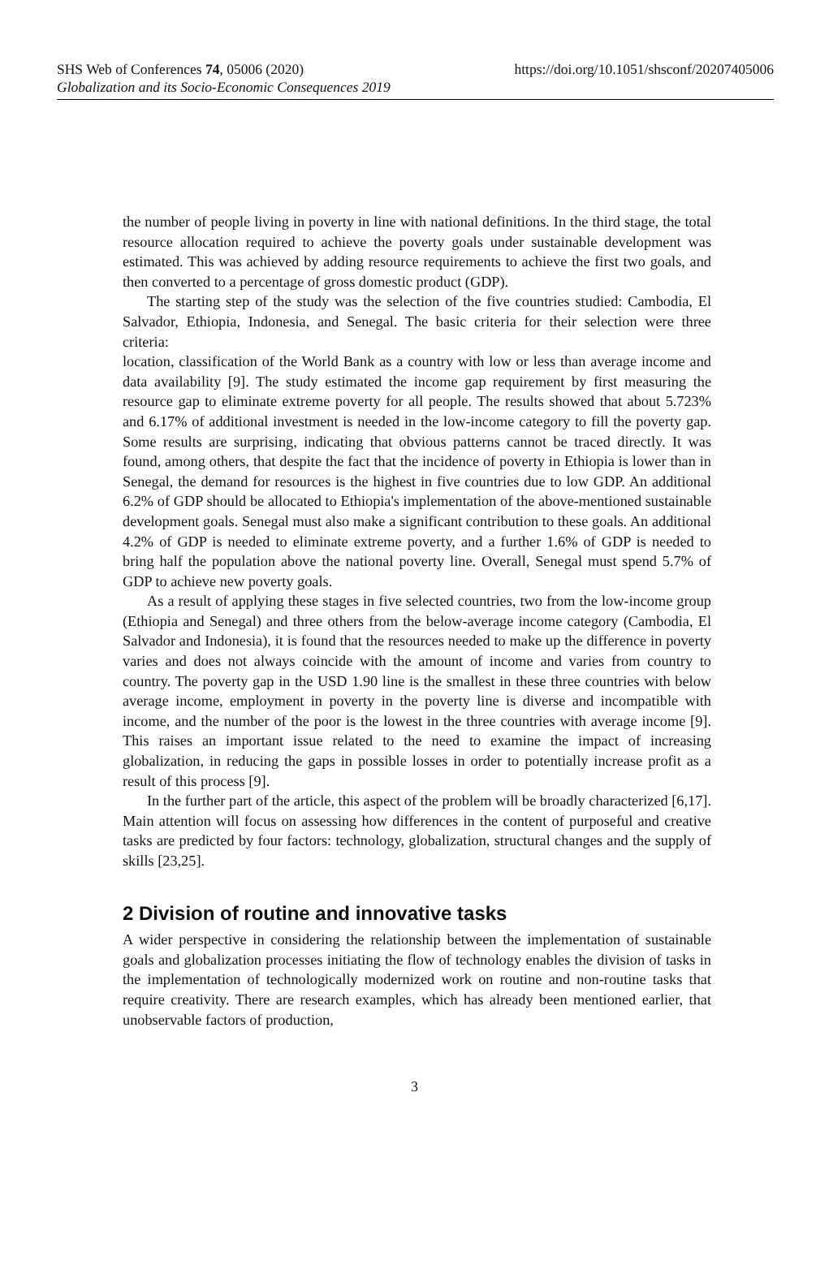https://doi.org/10.1051/shsconf/20207405006 SHS Web of Conferences 74, 05006 (2020)
Globalization and its Socio-Economic Consequences 2019
the number of people living in poverty in line with national definitions. In the third stage, the total resource allocation required to achieve the poverty goals under sustainable development was estimated. This was achieved by adding resource requirements to achieve the first two goals, and then converted to a percentage of gross domestic product (GDP).
The starting step of the study was the selection of the five countries studied: Cambodia, El Salvador, Ethiopia, Indonesia, and Senegal. The basic criteria for their selection were three criteria:
location, classification of the World Bank as a country with low or less than average income and data availability [9]. The study estimated the income gap requirement by first measuring the resource gap to eliminate extreme poverty for all people. The results showed that about 5.723% and 6.17% of additional investment is needed in the low-income category to fill the poverty gap. Some results are surprising, indicating that obvious patterns cannot be traced directly. It was found, among others, that despite the fact that the incidence of poverty in Ethiopia is lower than in Senegal, the demand for resources is the highest in five countries due to low GDP. An additional 6.2% of GDP should be allocated to Ethiopia's implementation of the above-mentioned sustainable development goals. Senegal must also make a significant contribution to these goals. An additional 4.2% of GDP is needed to eliminate extreme poverty, and a further 1.6% of GDP is needed to bring half the population above the national poverty line. Overall, Senegal must spend 5.7% of GDP to achieve new poverty goals.
As a result of applying these stages in five selected countries, two from the low-income group (Ethiopia and Senegal) and three others from the below-average income category (Cambodia, El Salvador and Indonesia), it is found that the resources needed to make up the difference in poverty varies and does not always coincide with the amount of income and varies from country to country. The poverty gap in the USD 1.90 line is the smallest in these three countries with below average income, employment in poverty in the poverty line is diverse and incompatible with income, and the number of the poor is the lowest in the three countries with average income [9]. This raises an important issue related to the need to examine the impact of increasing globalization, in reducing the gaps in possible losses in order to potentially increase profit as a result of this process [9].
In the further part of the article, this aspect of the problem will be broadly characterized [6,17]. Main attention will focus on assessing how differences in the content of purposeful and creative tasks are predicted by four factors: technology, globalization, structural changes and the supply of skills [23,25].
2 Division of routine and innovative tasks
A wider perspective in considering the relationship between the implementation of sustainable goals and globalization processes initiating the flow of technology enables the division of tasks in the implementation of technologically modernized work on routine and non-routine tasks that require creativity. There are research examples, which has already been mentioned earlier, that unobservable factors of production,
3